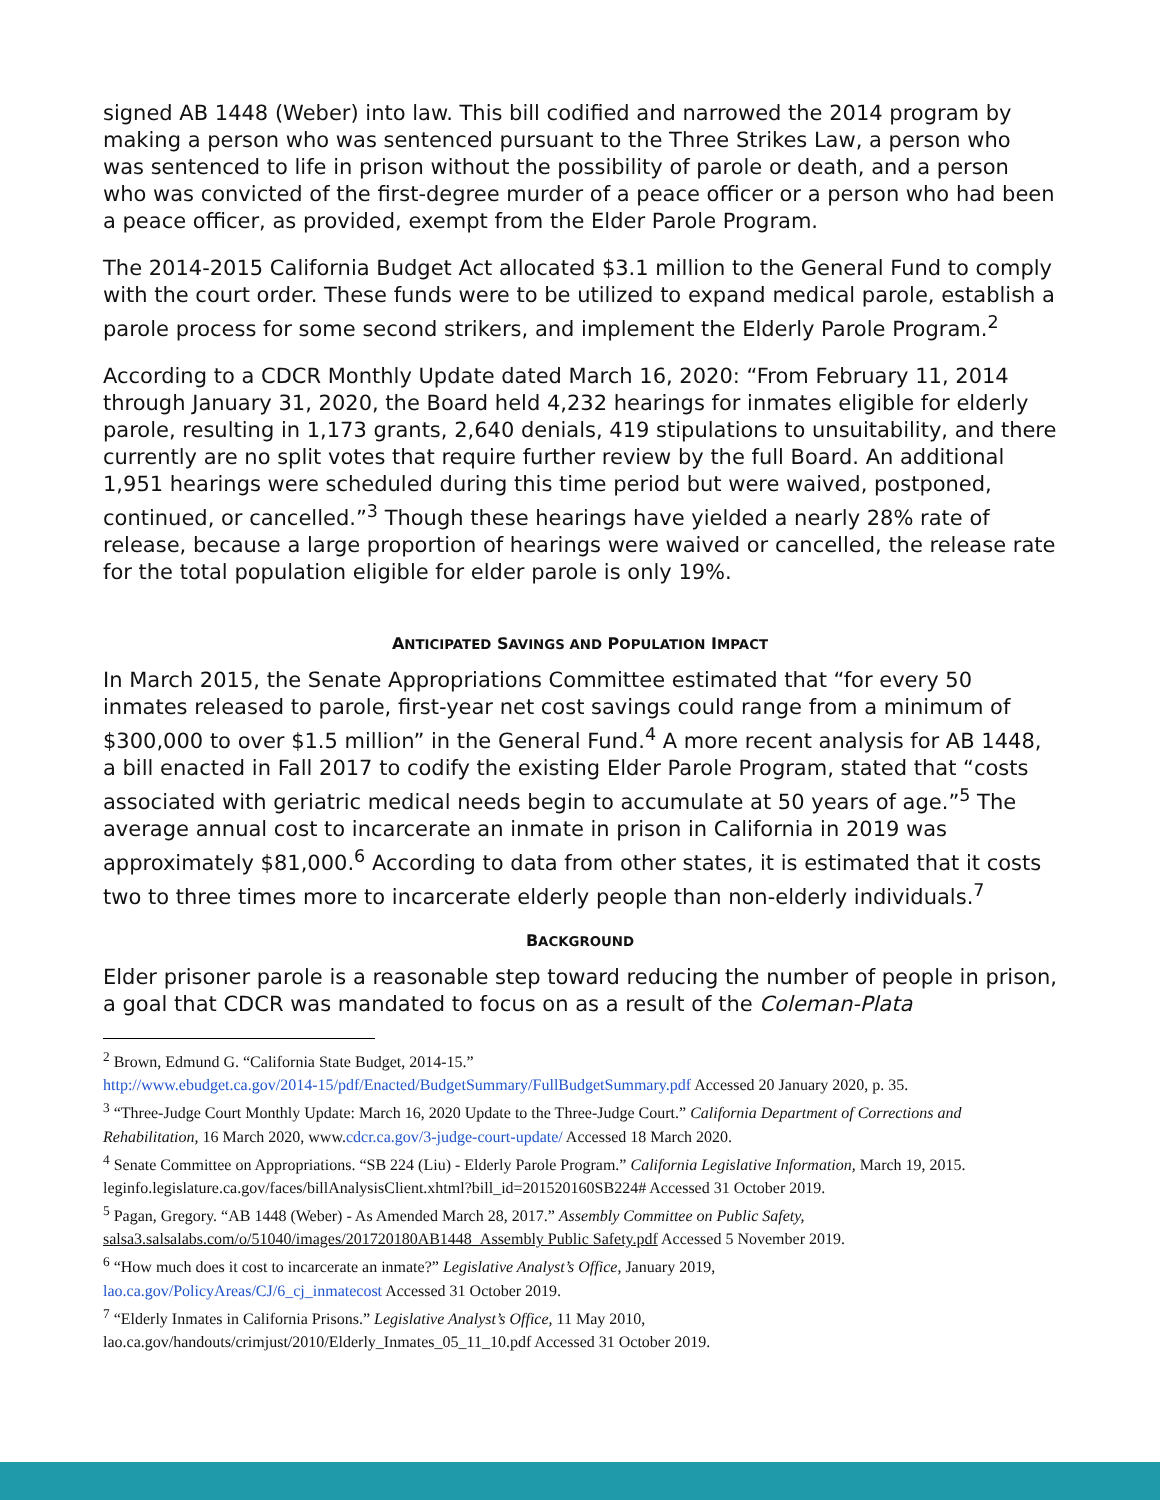signed AB 1448 (Weber) into law. This bill codified and narrowed the 2014 program by making a person who was sentenced pursuant to the Three Strikes Law, a person who was sentenced to life in prison without the possibility of parole or death, and a person who was convicted of the first-degree murder of a peace officer or a person who had been a peace officer, as provided, exempt from the Elder Parole Program.
The 2014-2015 California Budget Act allocated $3.1 million to the General Fund to comply with the court order. These funds were to be utilized to expand medical parole, establish a parole process for some second strikers, and implement the Elderly Parole Program.<sup>2</sup>
According to a CDCR Monthly Update dated March 16, 2020: “From February 11, 2014 through January 31, 2020, the Board held 4,232 hearings for inmates eligible for elderly parole, resulting in 1,173 grants, 2,640 denials, 419 stipulations to unsuitability, and there currently are no split votes that require further review by the full Board. An additional 1,951 hearings were scheduled during this time period but were waived, postponed, continued, or cancelled.”<sup>3</sup> Though these hearings have yielded a nearly 28% rate of release, because a large proportion of hearings were waived or cancelled, the release rate for the total population eligible for elder parole is only 19%.
ANTICIPATED SAVINGS AND POPULATION IMPACT
In March 2015, the Senate Appropriations Committee estimated that “for every 50 inmates released to parole, first-year net cost savings could range from a minimum of $300,000 to over $1.5 million” in the General Fund.<sup>4</sup> A more recent analysis for AB 1448, a bill enacted in Fall 2017 to codify the existing Elder Parole Program, stated that “costs associated with geriatric medical needs begin to accumulate at 50 years of age.”<sup>5</sup> The average annual cost to incarcerate an inmate in prison in California in 2019 was approximately $81,000.<sup>6</sup> According to data from other states, it is estimated that it costs two to three times more to incarcerate elderly people than non-elderly individuals.<sup>7</sup>
BACKGROUND
Elder prisoner parole is a reasonable step toward reducing the number of people in prison, a goal that CDCR was mandated to focus on as a result of the Coleman-Plata
<sup>2</sup> Brown, Edmund G. “California State Budget, 2014-15.”
http://www.ebudget.ca.gov/2014-15/pdf/Enacted/BudgetSummary/FullBudgetSummary.pdf Accessed 20 January 2020, p. 35.
<sup>3</sup> “Three-Judge Court Monthly Update: March 16, 2020 Update to the Three-Judge Court.” California Department of Corrections and Rehabilitation, 16 March 2020, www.cdcr.ca.gov/3-judge-court-update/ Accessed 18 March 2020.
<sup>4</sup> Senate Committee on Appropriations. “SB 224 (Liu) - Elderly Parole Program.” California Legislative Information, March 19, 2015. leginfo.legislature.ca.gov/faces/billAnalysisClient.xhtml?bill_id=201520160SB224# Accessed 31 October 2019.
<sup>5</sup> Pagan, Gregory. “AB 1448 (Weber) - As Amended March 28, 2017.” Assembly Committee on Public Safety,
salsa3.salsalabs.com/o/51040/images/201720180AB1448_Assembly Public Safety.pdf Accessed 5 November 2019.
<sup>6</sup> “How much does it cost to incarcerate an inmate?” Legislative Analyst’s Office, January 2019,
lao.ca.gov/PolicyAreas/CJ/6_cj_inmatecost Accessed 31 October 2019.
<sup>7</sup> “Elderly Inmates in California Prisons.” Legislative Analyst’s Office, 11 May 2010,
lao.ca.gov/handouts/crimjust/2010/Elderly_Inmates_05_11_10.pdf Accessed 31 October 2019.